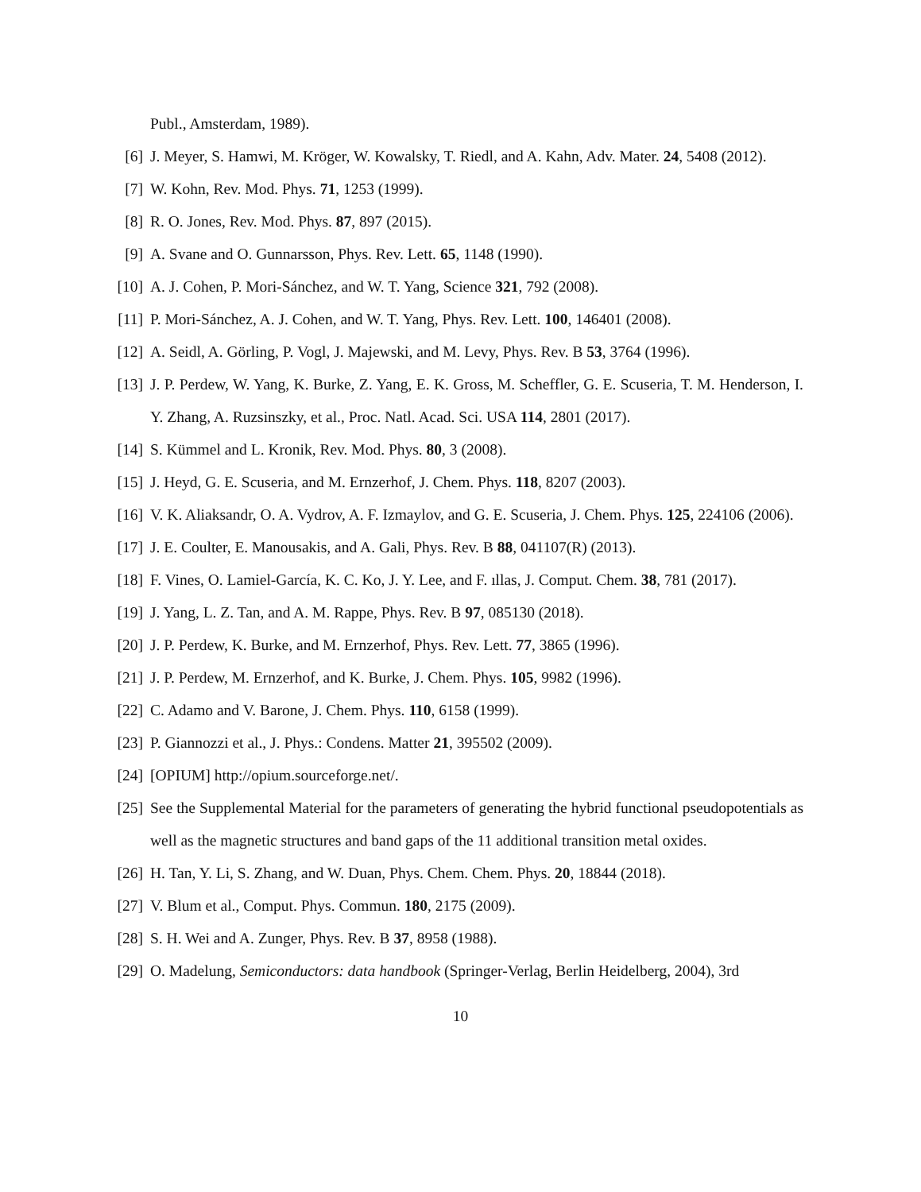Publ., Amsterdam, 1989).
[6] J. Meyer, S. Hamwi, M. Kröger, W. Kowalsky, T. Riedl, and A. Kahn, Adv. Mater. 24, 5408 (2012).
[7] W. Kohn, Rev. Mod. Phys. 71, 1253 (1999).
[8] R. O. Jones, Rev. Mod. Phys. 87, 897 (2015).
[9] A. Svane and O. Gunnarsson, Phys. Rev. Lett. 65, 1148 (1990).
[10] A. J. Cohen, P. Mori-Sánchez, and W. T. Yang, Science 321, 792 (2008).
[11] P. Mori-Sánchez, A. J. Cohen, and W. T. Yang, Phys. Rev. Lett. 100, 146401 (2008).
[12] A. Seidl, A. Görling, P. Vogl, J. Majewski, and M. Levy, Phys. Rev. B 53, 3764 (1996).
[13] J. P. Perdew, W. Yang, K. Burke, Z. Yang, E. K. Gross, M. Scheffler, G. E. Scuseria, T. M. Henderson, I. Y. Zhang, A. Ruzsinszky, et al., Proc. Natl. Acad. Sci. USA 114, 2801 (2017).
[14] S. Kümmel and L. Kronik, Rev. Mod. Phys. 80, 3 (2008).
[15] J. Heyd, G. E. Scuseria, and M. Ernzerhof, J. Chem. Phys. 118, 8207 (2003).
[16] V. K. Aliaksandr, O. A. Vydrov, A. F. Izmaylov, and G. E. Scuseria, J. Chem. Phys. 125, 224106 (2006).
[17] J. E. Coulter, E. Manousakis, and A. Gali, Phys. Rev. B 88, 041107(R) (2013).
[18] F. Vines, O. Lamiel-García, K. C. Ko, J. Y. Lee, and F. ıllas, J. Comput. Chem. 38, 781 (2017).
[19] J. Yang, L. Z. Tan, and A. M. Rappe, Phys. Rev. B 97, 085130 (2018).
[20] J. P. Perdew, K. Burke, and M. Ernzerhof, Phys. Rev. Lett. 77, 3865 (1996).
[21] J. P. Perdew, M. Ernzerhof, and K. Burke, J. Chem. Phys. 105, 9982 (1996).
[22] C. Adamo and V. Barone, J. Chem. Phys. 110, 6158 (1999).
[23] P. Giannozzi et al., J. Phys.: Condens. Matter 21, 395502 (2009).
[24] [OPIUM] http://opium.sourceforge.net/.
[25] See the Supplemental Material for the parameters of generating the hybrid functional pseudopotentials as well as the magnetic structures and band gaps of the 11 additional transition metal oxides.
[26] H. Tan, Y. Li, S. Zhang, and W. Duan, Phys. Chem. Chem. Phys. 20, 18844 (2018).
[27] V. Blum et al., Comput. Phys. Commun. 180, 2175 (2009).
[28] S. H. Wei and A. Zunger, Phys. Rev. B 37, 8958 (1988).
[29] O. Madelung, Semiconductors: data handbook (Springer-Verlag, Berlin Heidelberg, 2004), 3rd
10